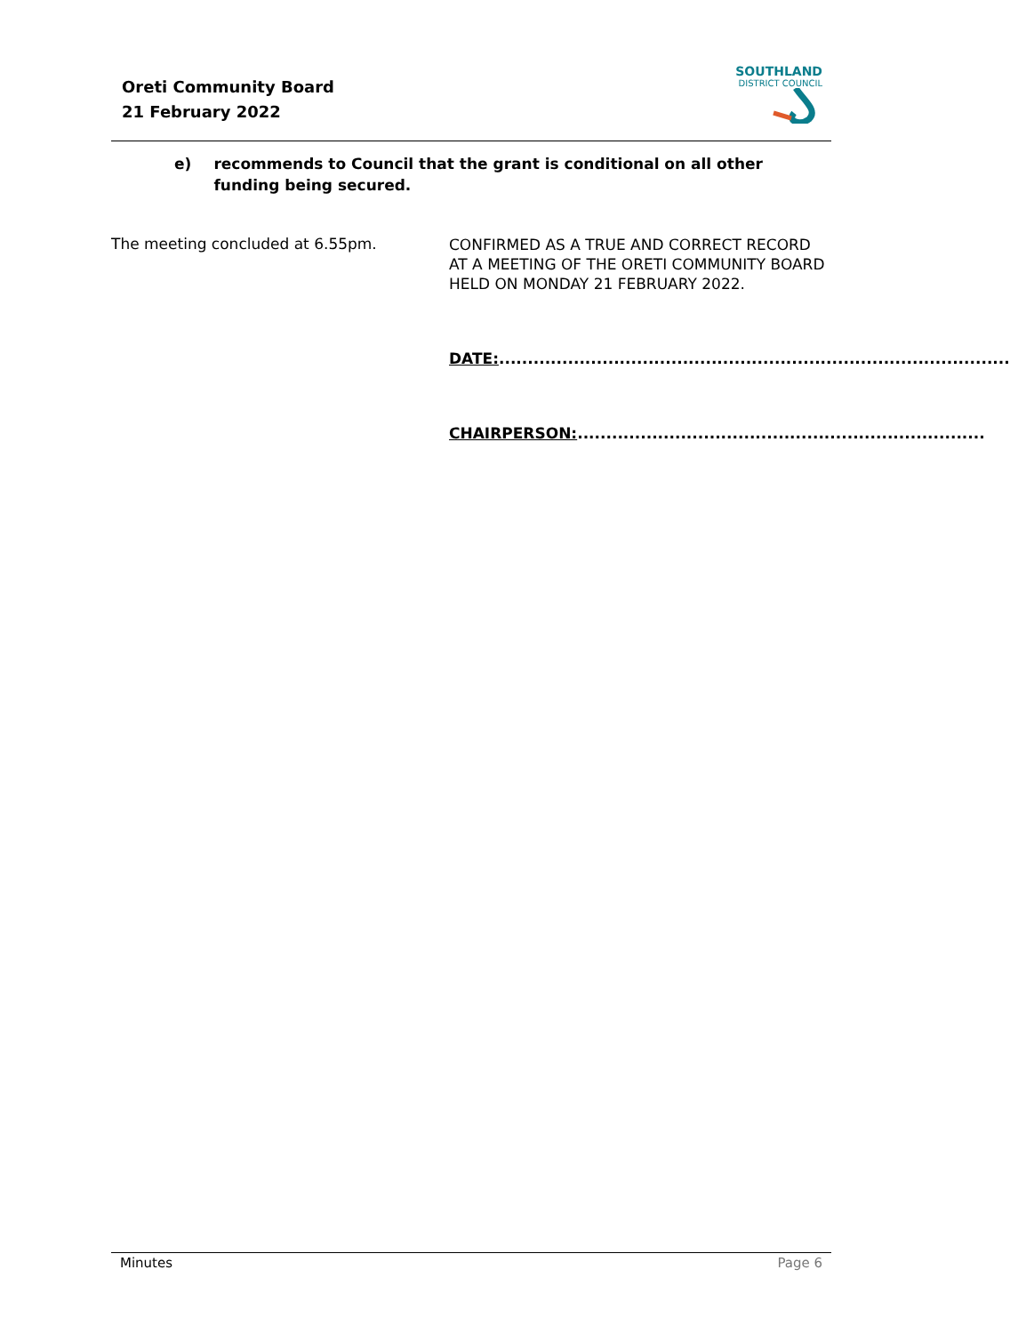Oreti Community Board
21 February 2022
SOUTHLAND
DISTRICT COUNCIL
e) recommends to Council that the grant is conditional on all other funding being secured.
The meeting concluded at 6.55pm.
CONFIRMED AS A TRUE AND CORRECT RECORD AT A MEETING OF THE ORETI COMMUNITY BOARD HELD ON MONDAY 21 FEBRUARY 2022.
DATE:.........................................................................................
CHAIRPERSON:.......................................................................
Minutes Page 6